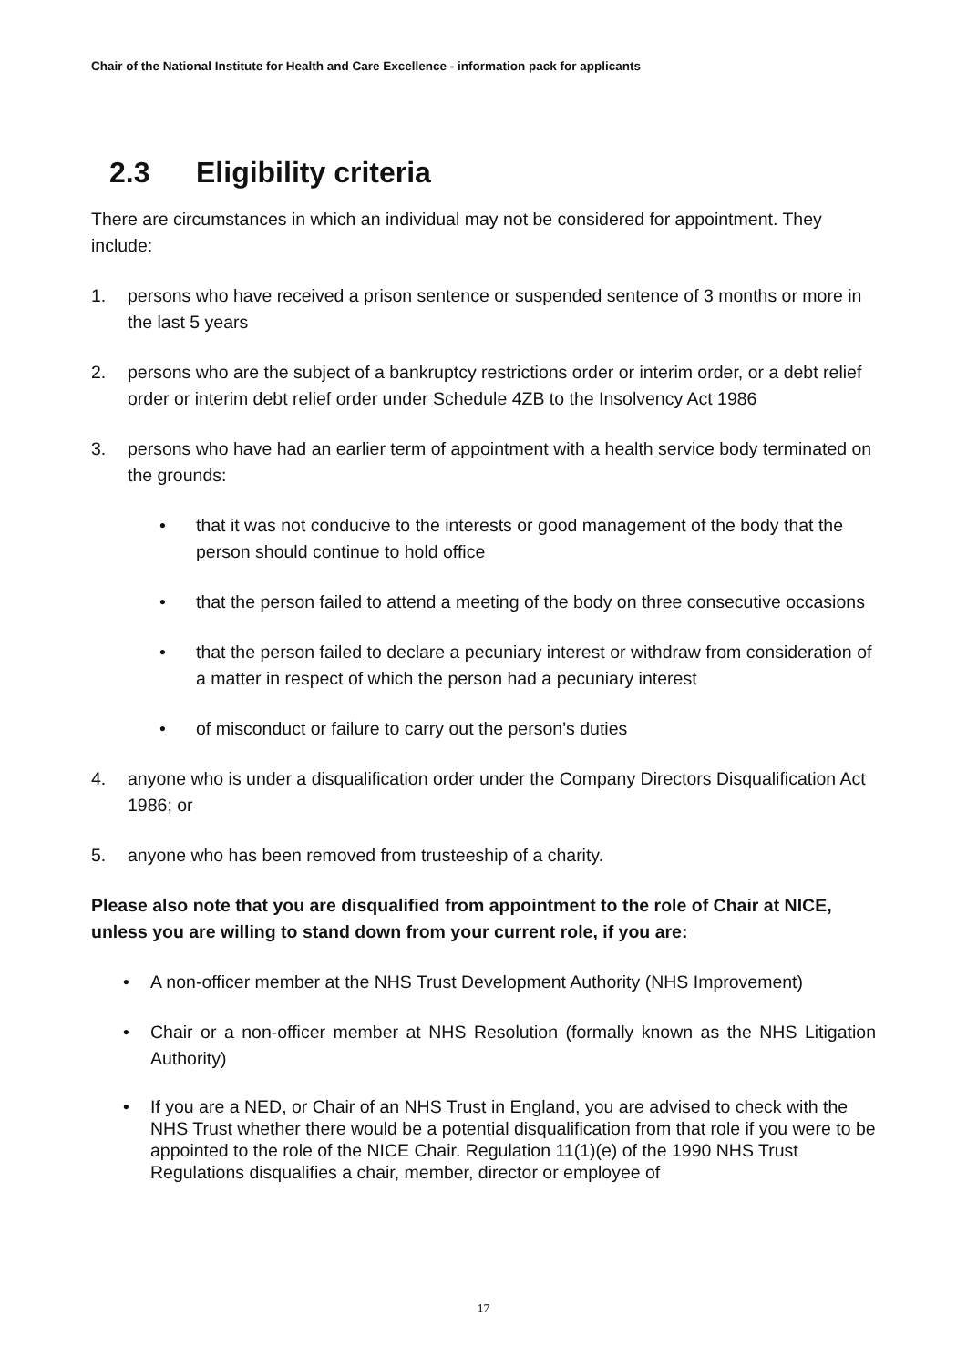Chair of the National Institute for Health and Care Excellence - information pack for applicants
2.3 Eligibility criteria
There are circumstances in which an individual may not be considered for appointment. They include:
1. persons who have received a prison sentence or suspended sentence of 3 months or more in the last 5 years
2. persons who are the subject of a bankruptcy restrictions order or interim order, or a debt relief order or interim debt relief order under Schedule 4ZB to the Insolvency Act 1986
3. persons who have had an earlier term of appointment with a health service body terminated on the grounds:
• that it was not conducive to the interests or good management of the body that the person should continue to hold office
• that the person failed to attend a meeting of the body on three consecutive occasions
• that the person failed to declare a pecuniary interest or withdraw from consideration of a matter in respect of which the person had a pecuniary interest
• of misconduct or failure to carry out the person’s duties
4. anyone who is under a disqualification order under the Company Directors Disqualification Act 1986; or
5. anyone who has been removed from trusteeship of a charity.
Please also note that you are disqualified from appointment to the role of Chair at NICE, unless you are willing to stand down from your current role, if you are:
• A non-officer member at the NHS Trust Development Authority (NHS Improvement)
• Chair or a non-officer member at NHS Resolution (formally known as the NHS Litigation Authority)
• If you are a NED, or Chair of an NHS Trust in England, you are advised to check with the NHS Trust whether there would be a potential disqualification from that role if you were to be appointed to the role of the NICE Chair. Regulation 11(1)(e) of the 1990 NHS Trust Regulations disqualifies a chair, member, director or employee of
17